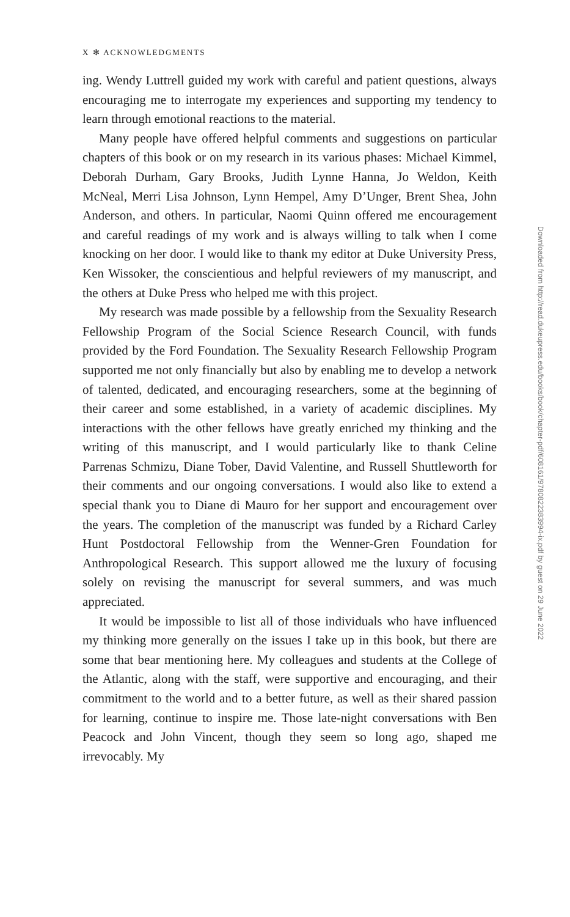X ✻ ACKNOWLEDGMENTS
ing. Wendy Luttrell guided my work with careful and patient questions, always encouraging me to interrogate my experiences and supporting my tendency to learn through emotional reactions to the material.
Many people have offered helpful comments and suggestions on particular chapters of this book or on my research in its various phases: Michael Kimmel, Deborah Durham, Gary Brooks, Judith Lynne Hanna, Jo Weldon, Keith McNeal, Merri Lisa Johnson, Lynn Hempel, Amy D’Unger, Brent Shea, John Anderson, and others. In particular, Naomi Quinn offered me encouragement and careful readings of my work and is always willing to talk when I come knocking on her door. I would like to thank my editor at Duke University Press, Ken Wissoker, the conscientious and helpful reviewers of my manuscript, and the others at Duke Press who helped me with this project.
My research was made possible by a fellowship from the Sexuality Research Fellowship Program of the Social Science Research Council, with funds provided by the Ford Foundation. The Sexuality Research Fellowship Program supported me not only financially but also by enabling me to develop a network of talented, dedicated, and encouraging researchers, some at the beginning of their career and some established, in a variety of academic disciplines. My interactions with the other fellows have greatly enriched my thinking and the writing of this manuscript, and I would particularly like to thank Celine Parrenas Schmizu, Diane Tober, David Valentine, and Russell Shuttleworth for their comments and our ongoing conversations. I would also like to extend a special thank you to Diane di Mauro for her support and encouragement over the years. The completion of the manuscript was funded by a Richard Carley Hunt Postdoctoral Fellowship from the Wenner-Gren Foundation for Anthropological Research. This support allowed me the luxury of focusing solely on revising the manuscript for several summers, and was much appreciated.
It would be impossible to list all of those individuals who have influenced my thinking more generally on the issues I take up in this book, but there are some that bear mentioning here. My colleagues and students at the College of the Atlantic, along with the staff, were supportive and encouraging, and their commitment to the world and to a better future, as well as their shared passion for learning, continue to inspire me. Those late-night conversations with Ben Peacock and John Vincent, though they seem so long ago, shaped me irrevocably. My
Downloaded from http://read.dukeupress.edu/books/book/chapter-pdf/608161/9780822383994-ix.pdf by guest on 29 June 2022